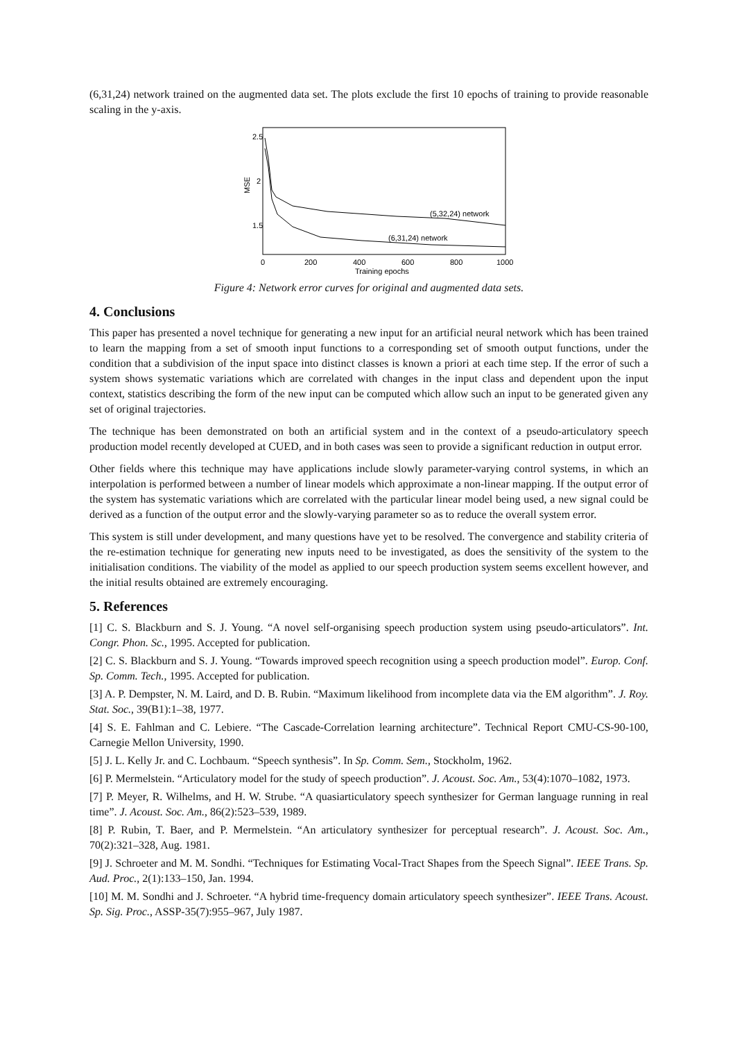(6,31,24) network trained on the augmented data set. The plots exclude the first 10 epochs of training to provide reasonable scaling in the y-axis.
2.5
2
1.5
MSE
0
200
400
600
800
1000
Training epochs
(5,32,24) network
(6,31,24) network
Figure 4: Network error curves for original and augmented data sets.
4. Conclusions
This paper has presented a novel technique for generating a new input for an artificial neural network which has been trained to learn the mapping from a set of smooth input functions to a corresponding set of smooth output functions, under the condition that a subdivision of the input space into distinct classes is known a priori at each time step. If the error of such a system shows systematic variations which are correlated with changes in the input class and dependent upon the input context, statistics describing the form of the new input can be computed which allow such an input to be generated given any set of original trajectories.
The technique has been demonstrated on both an artificial system and in the context of a pseudo-articulatory speech production model recently developed at CUED, and in both cases was seen to provide a significant reduction in output error.
Other fields where this technique may have applications include slowly parameter-varying control systems, in which an interpolation is performed between a number of linear models which approximate a non-linear mapping. If the output error of the system has systematic variations which are correlated with the particular linear model being used, a new signal could be derived as a function of the output error and the slowly-varying parameter so as to reduce the overall system error.
This system is still under development, and many questions have yet to be resolved. The convergence and stability criteria of the re-estimation technique for generating new inputs need to be investigated, as does the sensitivity of the system to the initialisation conditions. The viability of the model as applied to our speech production system seems excellent however, and the initial results obtained are extremely encouraging.
5. References
[1] C. S. Blackburn and S. J. Young. “A novel self-organising speech production system using pseudo-articulators”. Int. Congr. Phon. Sc., 1995. Accepted for publication.
[2] C. S. Blackburn and S. J. Young. “Towards improved speech recognition using a speech production model”. Europ. Conf. Sp. Comm. Tech., 1995. Accepted for publication.
[3] A. P. Dempster, N. M. Laird, and D. B. Rubin. “Maximum likelihood from incomplete data via the EM algorithm”. J. Roy. Stat. Soc., 39(B1):1–38, 1977.
[4] S. E. Fahlman and C. Lebiere. “The Cascade-Correlation learning architecture”. Technical Report CMU-CS-90-100, Carnegie Mellon University, 1990.
[5] J. L. Kelly Jr. and C. Lochbaum. “Speech synthesis”. In Sp. Comm. Sem., Stockholm, 1962.
[6] P. Mermelstein. “Articulatory model for the study of speech production”. J. Acoust. Soc. Am., 53(4):1070–1082, 1973.
[7] P. Meyer, R. Wilhelms, and H. W. Strube. “A quasiarticulatory speech synthesizer for German language running in real time”. J. Acoust. Soc. Am., 86(2):523–539, 1989.
[8] P. Rubin, T. Baer, and P. Mermelstein. “An articulatory synthesizer for perceptual research”. J. Acoust. Soc. Am., 70(2):321–328, Aug. 1981.
[9] J. Schroeter and M. M. Sondhi. “Techniques for Estimating Vocal-Tract Shapes from the Speech Signal”. IEEE Trans. Sp. Aud. Proc., 2(1):133–150, Jan. 1994.
[10] M. M. Sondhi and J. Schroeter. “A hybrid time-frequency domain articulatory speech synthesizer”. IEEE Trans. Acoust. Sp. Sig. Proc., ASSP-35(7):955–967, July 1987.